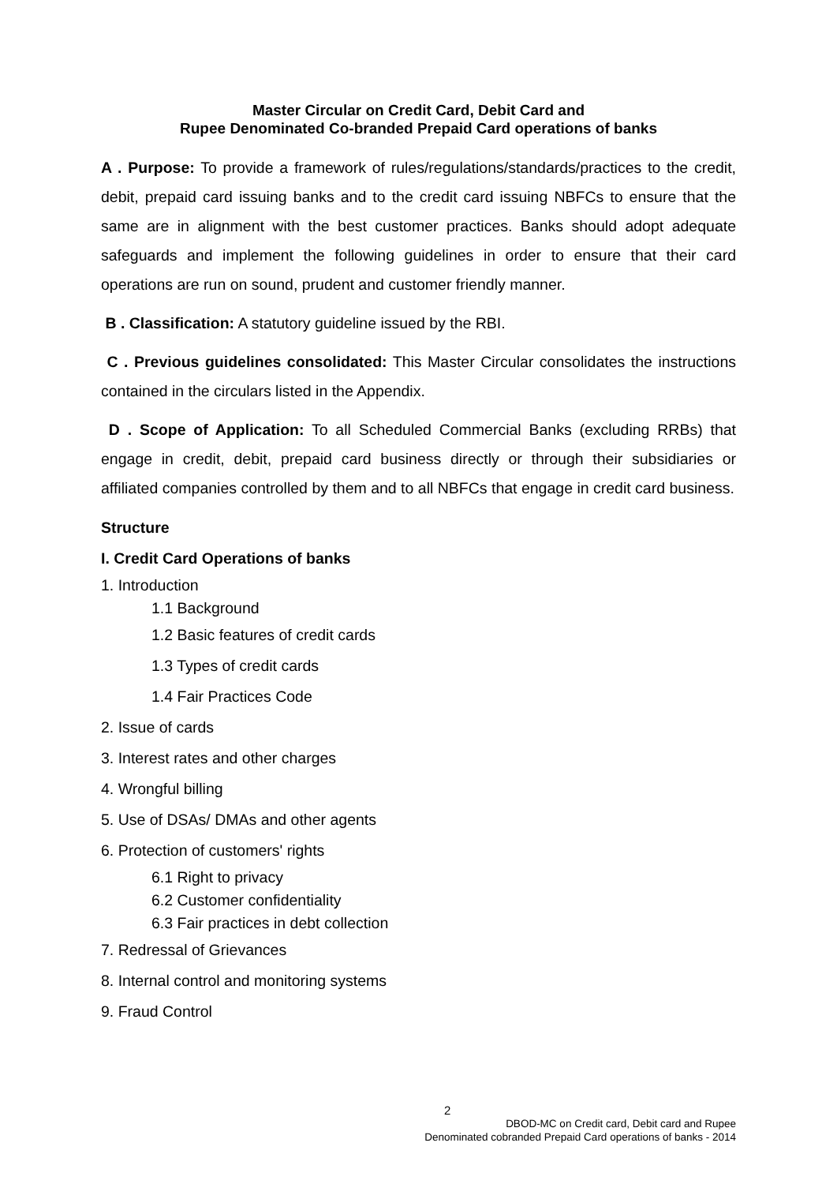Master Circular on Credit Card, Debit Card and
Rupee Denominated Co-branded Prepaid Card operations of banks
A . Purpose: To provide a framework of rules/regulations/standards/practices to the credit, debit, prepaid card issuing banks and to the credit card issuing NBFCs to ensure that the same are in alignment with the best customer practices. Banks should adopt adequate safeguards and implement the following guidelines in order to ensure that their card operations are run on sound, prudent and customer friendly manner.
B . Classification: A statutory guideline issued by the RBI.
C . Previous guidelines consolidated: This Master Circular consolidates the instructions contained in the circulars listed in the Appendix.
D . Scope of Application: To all Scheduled Commercial Banks (excluding RRBs) that engage in credit, debit, prepaid card business directly or through their subsidiaries or affiliated companies controlled by them and to all NBFCs that engage in credit card business.
Structure
I. Credit Card Operations of banks
1. Introduction
1.1 Background
1.2 Basic features of credit cards
1.3 Types of credit cards
1.4 Fair Practices Code
2. Issue of cards
3. Interest rates and other charges
4. Wrongful billing
5. Use of DSAs/ DMAs and other agents
6. Protection of customers' rights
6.1 Right to privacy
6.2 Customer confidentiality
6.3 Fair practices in debt collection
7. Redressal of Grievances
8. Internal control and monitoring systems
9. Fraud Control
2
DBOD-MC on Credit card, Debit card and Rupee
Denominated cobranded Prepaid Card operations of banks - 2014